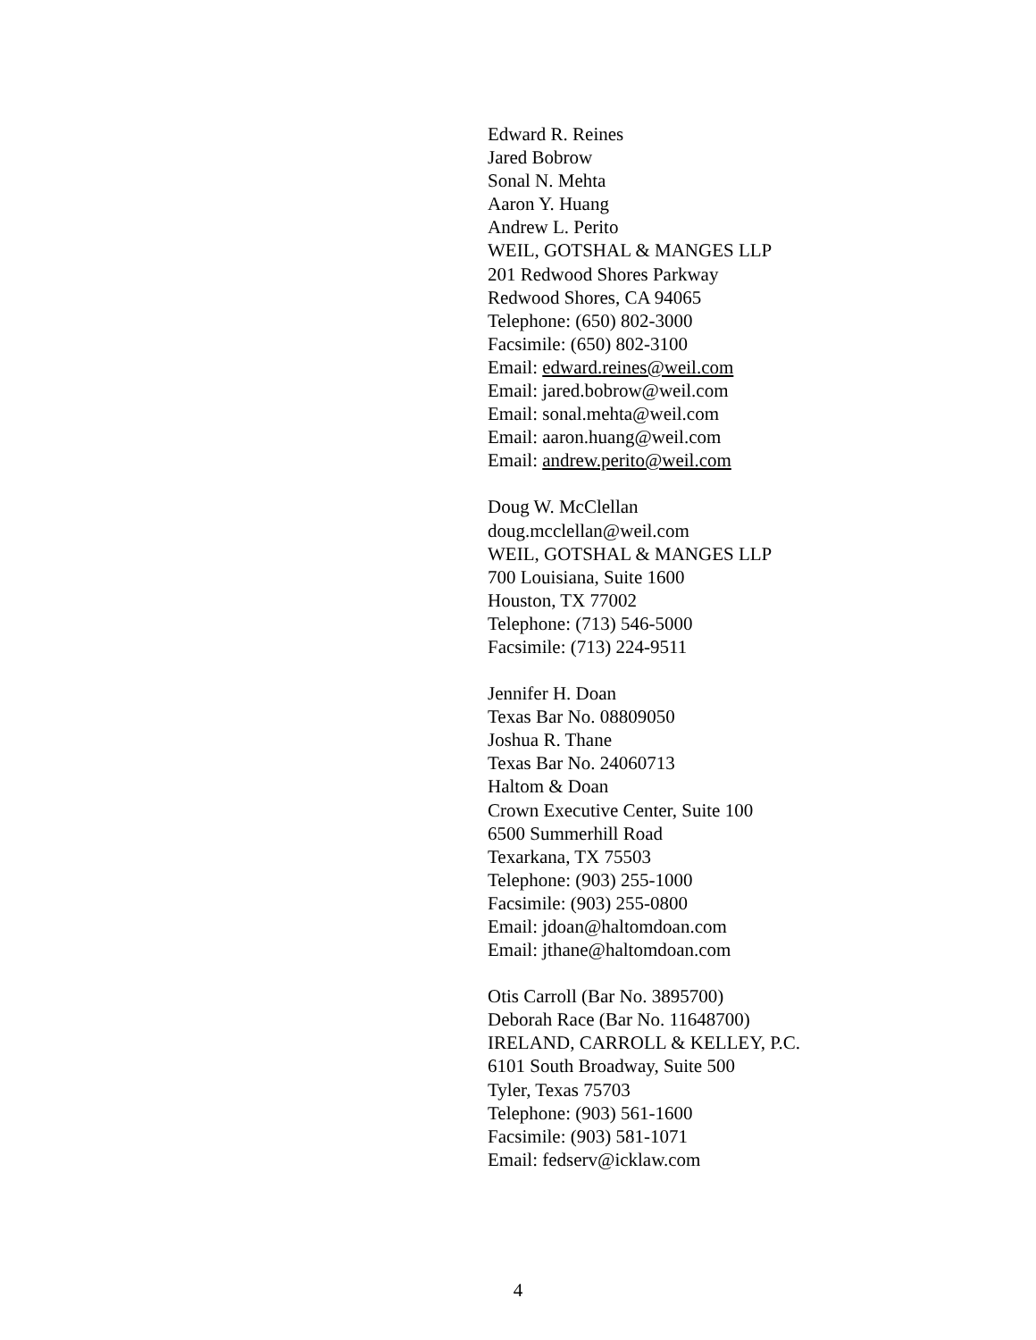Edward R. Reines
Jared Bobrow
Sonal N. Mehta
Aaron Y. Huang
Andrew L. Perito
WEIL, GOTSHAL & MANGES LLP
201 Redwood Shores Parkway
Redwood Shores, CA 94065
Telephone: (650) 802-3000
Facsimile: (650) 802-3100
Email: edward.reines@weil.com
Email: jared.bobrow@weil.com
Email: sonal.mehta@weil.com
Email: aaron.huang@weil.com
Email: andrew.perito@weil.com
Doug W. McClellan
doug.mcclellan@weil.com
WEIL, GOTSHAL & MANGES LLP
700 Louisiana, Suite 1600
Houston, TX 77002
Telephone: (713) 546-5000
Facsimile: (713) 224-9511
Jennifer H. Doan
Texas Bar No. 08809050
Joshua R. Thane
Texas Bar No. 24060713
Haltom & Doan
Crown Executive Center, Suite 100
6500 Summerhill Road
Texarkana, TX 75503
Telephone: (903) 255-1000
Facsimile: (903) 255-0800
Email: jdoan@haltomdoan.com
Email: jthane@haltomdoan.com
Otis Carroll (Bar No. 3895700)
Deborah Race (Bar No. 11648700)
IRELAND, CARROLL & KELLEY, P.C.
6101 South Broadway, Suite 500
Tyler, Texas 75703
Telephone: (903) 561-1600
Facsimile: (903) 581-1071
Email: fedserv@icklaw.com
4